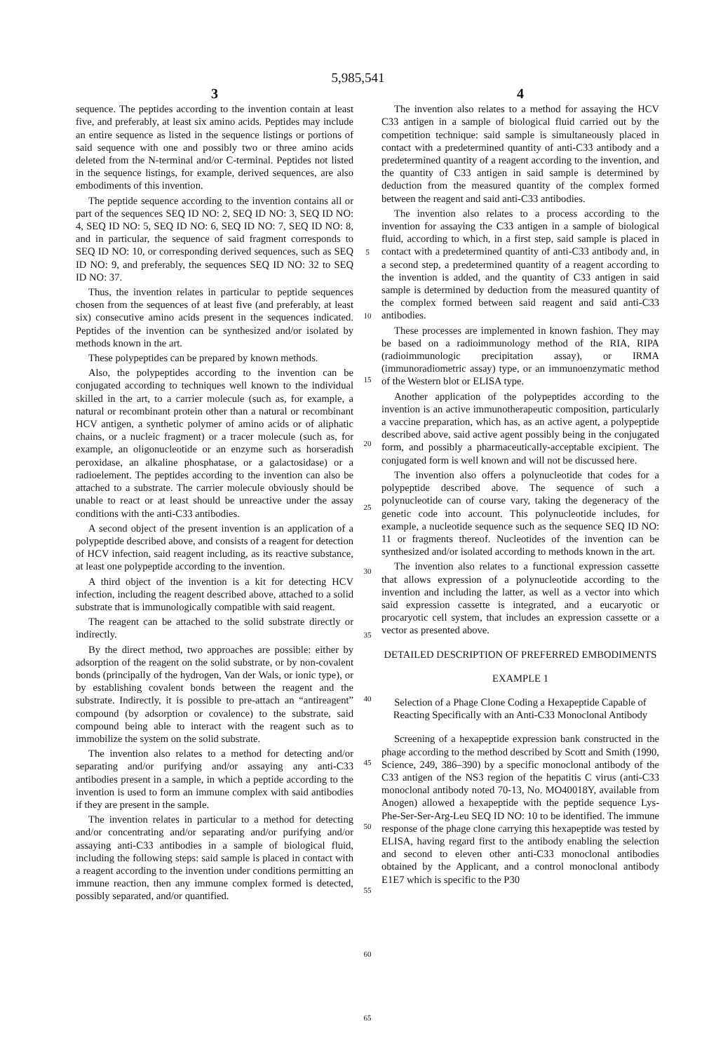5,985,541
3
sequence. The peptides according to the invention contain at least five, and preferably, at least six amino acids. Peptides may include an entire sequence as listed in the sequence listings or portions of said sequence with one and possibly two or three amino acids deleted from the N-terminal and/or C-terminal. Peptides not listed in the sequence listings, for example, derived sequences, are also embodiments of this invention.
The peptide sequence according to the invention contains all or part of the sequences SEQ ID NO: 2, SEQ ID NO: 3, SEQ ID NO: 4, SEQ ID NO: 5, SEQ ID NO: 6, SEQ ID NO: 7, SEQ ID NO: 8, and in particular, the sequence of said fragment corresponds to SEQ ID NO: 10, or corresponding derived sequences, such as SEQ ID NO: 9, and preferably, the sequences SEQ ID NO: 32 to SEQ ID NO: 37.
Thus, the invention relates in particular to peptide sequences chosen from the sequences of at least five (and preferably, at least six) consecutive amino acids present in the sequences indicated. Peptides of the invention can be synthesized and/or isolated by methods known in the art.
These polypeptides can be prepared by known methods.
Also, the polypeptides according to the invention can be conjugated according to techniques well known to the individual skilled in the art, to a carrier molecule (such as, for example, a natural or recombinant protein other than a natural or recombinant HCV antigen, a synthetic polymer of amino acids or of aliphatic chains, or a nucleic fragment) or a tracer molecule (such as, for example, an oligonucleotide or an enzyme such as horseradish peroxidase, an alkaline phosphatase, or a galactosidase) or a radioelement. The peptides according to the invention can also be attached to a substrate. The carrier molecule obviously should be unable to react or at least should be unreactive under the assay conditions with the anti-C33 antibodies.
A second object of the present invention is an application of a polypeptide described above, and consists of a reagent for detection of HCV infection, said reagent including, as its reactive substance, at least one polypeptide according to the invention.
A third object of the invention is a kit for detecting HCV infection, including the reagent described above, attached to a solid substrate that is immunologically compatible with said reagent.
The reagent can be attached to the solid substrate directly or indirectly.
By the direct method, two approaches are possible: either by adsorption of the reagent on the solid substrate, or by non-covalent bonds (principally of the hydrogen, Van der Wals, or ionic type), or by establishing covalent bonds between the reagent and the substrate. Indirectly, it is possible to pre-attach an “antireagent” compound (by adsorption or covalence) to the substrate, said compound being able to interact with the reagent such as to immobilize the system on the solid substrate.
The invention also relates to a method for detecting and/or separating and/or purifying and/or assaying any anti-C33 antibodies present in a sample, in which a peptide according to the invention is used to form an immune complex with said antibodies if they are present in the sample.
The invention relates in particular to a method for detecting and/or concentrating and/or separating and/or purifying and/or assaying anti-C33 antibodies in a sample of biological fluid, including the following steps: said sample is placed in contact with a reagent according to the invention under conditions permitting an immune reaction, then any immune complex formed is detected, possibly separated, and/or quantified.
5
10
15
20
25
30
35
40
45
50
55
60
65
4
The invention also relates to a method for assaying the HCV C33 antigen in a sample of biological fluid carried out by the competition technique: said sample is simultaneously placed in contact with a predetermined quantity of anti-C33 antibody and a predetermined quantity of a reagent according to the invention, and the quantity of C33 antigen in said sample is determined by deduction from the measured quantity of the complex formed between the reagent and said anti-C33 antibodies.
The invention also relates to a process according to the invention for assaying the C33 antigen in a sample of biological fluid, according to which, in a first step, said sample is placed in contact with a predetermined quantity of anti-C33 antibody and, in a second step, a predetermined quantity of a reagent according to the invention is added, and the quantity of C33 antigen in said sample is determined by deduction from the measured quantity of the complex formed between said reagent and said anti-C33 antibodies.
These processes are implemented in known fashion. They may be based on a radioimmunology method of the RIA, RIPA (radioimmunologic precipitation assay), or IRMA (immunoradiometric assay) type, or an immunoenzymatic method of the Western blot or ELISA type.
Another application of the polypeptides according to the invention is an active immunotherapeutic composition, particularly a vaccine preparation, which has, as an active agent, a polypeptide described above, said active agent possibly being in the conjugated form, and possibly a pharmaceutically-acceptable excipient. The conjugated form is well known and will not be discussed here.
The invention also offers a polynucleotide that codes for a polypeptide described above. The sequence of such a polynucleotide can of course vary, taking the degeneracy of the genetic code into account. This polynucleotide includes, for example, a nucleotide sequence such as the sequence SEQ ID NO: 11 or fragments thereof. Nucleotides of the invention can be synthesized and/or isolated according to methods known in the art.
The invention also relates to a functional expression cassette that allows expression of a polynucleotide according to the invention and including the latter, as well as a vector into which said expression cassette is integrated, and a eucaryotic or procaryotic cell system, that includes an expression cassette or a vector as presented above.
DETAILED DESCRIPTION OF PREFERRED EMBODIMENTS
EXAMPLE 1
Selection of a Phage Clone Coding a Hexapeptide Capable of Reacting Specifically with an Anti-C33 Monoclonal Antibody
Screening of a hexapeptide expression bank constructed in the phage according to the method described by Scott and Smith (1990, Science, 249, 386–390) by a specific monoclonal antibody of the C33 antigen of the NS3 region of the hepatitis C virus (anti-C33 monoclonal antibody noted 70-13, No. MO40018Y, available from Anogen) allowed a hexapeptide with the peptide sequence Lys-Phe-Ser-Ser-Arg-Leu SEQ ID NO: 10 to be identified. The immune response of the phage clone carrying this hexapeptide was tested by ELISA, having regard first to the antibody enabling the selection and second to eleven other anti-C33 monoclonal antibodies obtained by the Applicant, and a control monoclonal antibody E1E7 which is specific to the P30